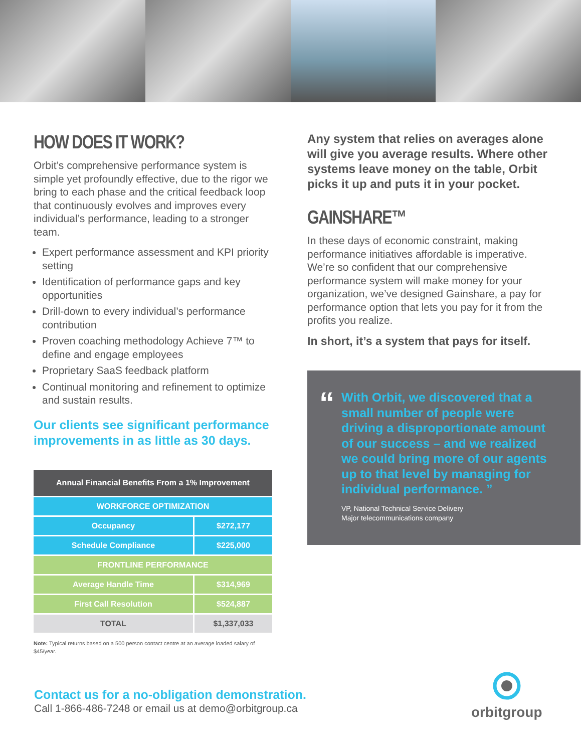HOW DOES IT WORK?
Orbit’s comprehensive performance system is simple yet profoundly effective, due to the rigor we bring to each phase and the critical feedback loop that continuously evolves and improves every individual’s performance, leading to a stronger team.
Expert performance assessment and KPI priority setting
Identification of performance gaps and key opportunities
Drill-down to every individual’s performance contribution
Proven coaching methodology Achieve 7™ to define and engage employees
Proprietary SaaS feedback platform
Continual monitoring and refinement to optimize and sustain results.
Our clients see significant performance improvements in as little as 30 days.
| Annual Financial Benefits From a 1% Improvement | |
| --- | --- |
| WORKFORCE OPTIMIZATION | |
| Occupancy | $272,177 |
| Schedule Compliance | $225,000 |
| FRONTLINE PERFORMANCE | |
| Average Handle Time | $314,969 |
| First Call Resolution | $524,887 |
| TOTAL | $1,337,033 |
Note: Typical returns based on a 500 person contact centre at an average loaded salary of $45/year.
Any system that relies on averages alone will give you average results. Where other systems leave money on the table, Orbit picks it up and puts it in your pocket.
GAINSHARE™
In these days of economic constraint, making performance initiatives affordable is imperative. We’re so confident that our comprehensive performance system will make money for your organization, we’ve designed Gainshare, a pay for performance option that lets you pay for it from the profits you realize.
In short, it’s a system that pays for itself.
“
With Orbit, we discovered that a small number of people were driving a disproportionate amount of our success – and we realized we could bring more of our agents up to that level by managing for individual performance. ”
VP, National Technical Service Delivery
Major telecommunications company
Contact us for a no-obligation demonstration.
Call 1-866-486-7248 or email us at demo@orbitgroup.ca
orbitgroup